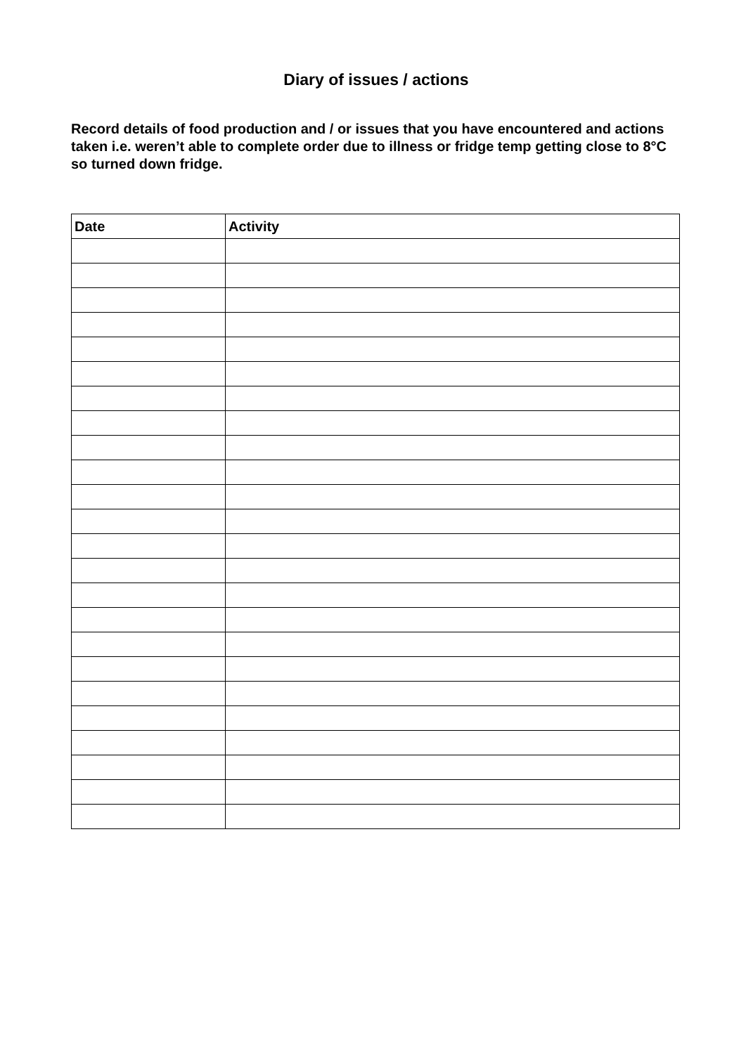Diary of issues / actions
Record details of food production and / or issues that you have encountered and actions taken i.e. weren’t able to complete order due to illness or fridge temp getting close to 8°C so turned down fridge.
| Date | Activity |
| --- | --- |